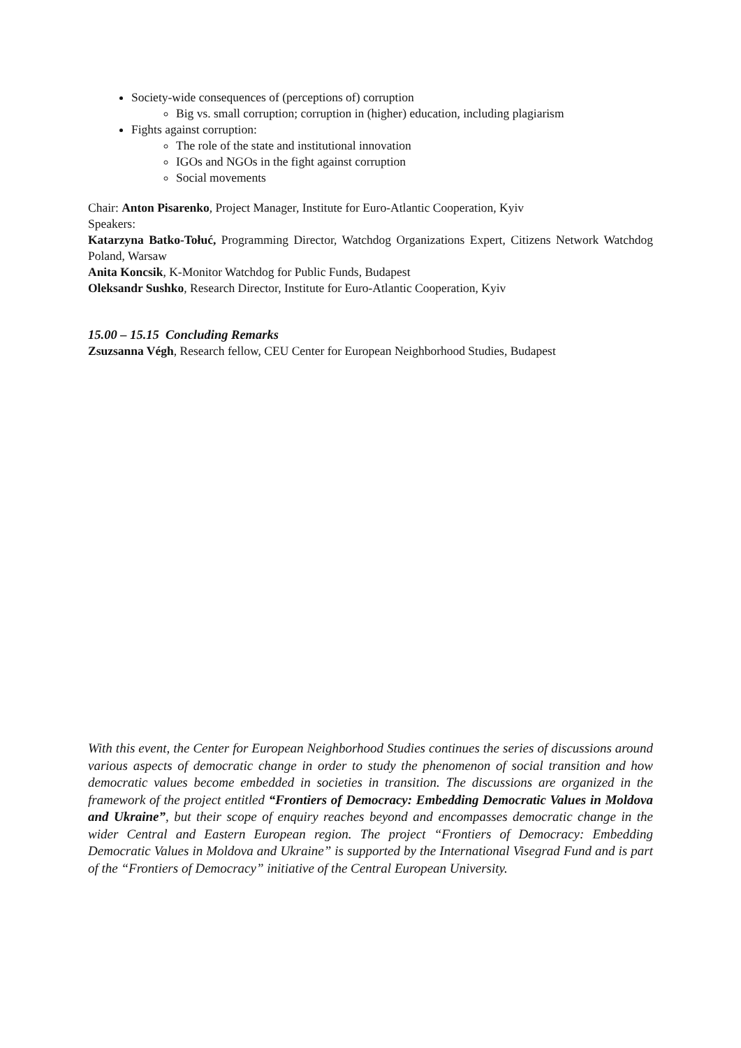Society-wide consequences of (perceptions of) corruption
Big vs. small corruption; corruption in (higher) education, including plagiarism
Fights against corruption:
The role of the state and institutional innovation
IGOs and NGOs in the fight against corruption
Social movements
Chair: Anton Pisarenko, Project Manager, Institute for Euro-Atlantic Cooperation, Kyiv
Speakers:
Katarzyna Batko-Tołuć, Programming Director, Watchdog Organizations Expert, Citizens Network Watchdog Poland, Warsaw
Anita Koncsik, K-Monitor Watchdog for Public Funds, Budapest
Oleksandr Sushko, Research Director, Institute for Euro-Atlantic Cooperation, Kyiv
15.00 – 15.15 Concluding Remarks
Zsuzsanna Végh, Research fellow, CEU Center for European Neighborhood Studies, Budapest
With this event, the Center for European Neighborhood Studies continues the series of discussions around various aspects of democratic change in order to study the phenomenon of social transition and how democratic values become embedded in societies in transition. The discussions are organized in the framework of the project entitled “Frontiers of Democracy: Embedding Democratic Values in Moldova and Ukraine”, but their scope of enquiry reaches beyond and encompasses democratic change in the wider Central and Eastern European region. The project “Frontiers of Democracy: Embedding Democratic Values in Moldova and Ukraine” is supported by the International Visegrad Fund and is part of the “Frontiers of Democracy” initiative of the Central European University.